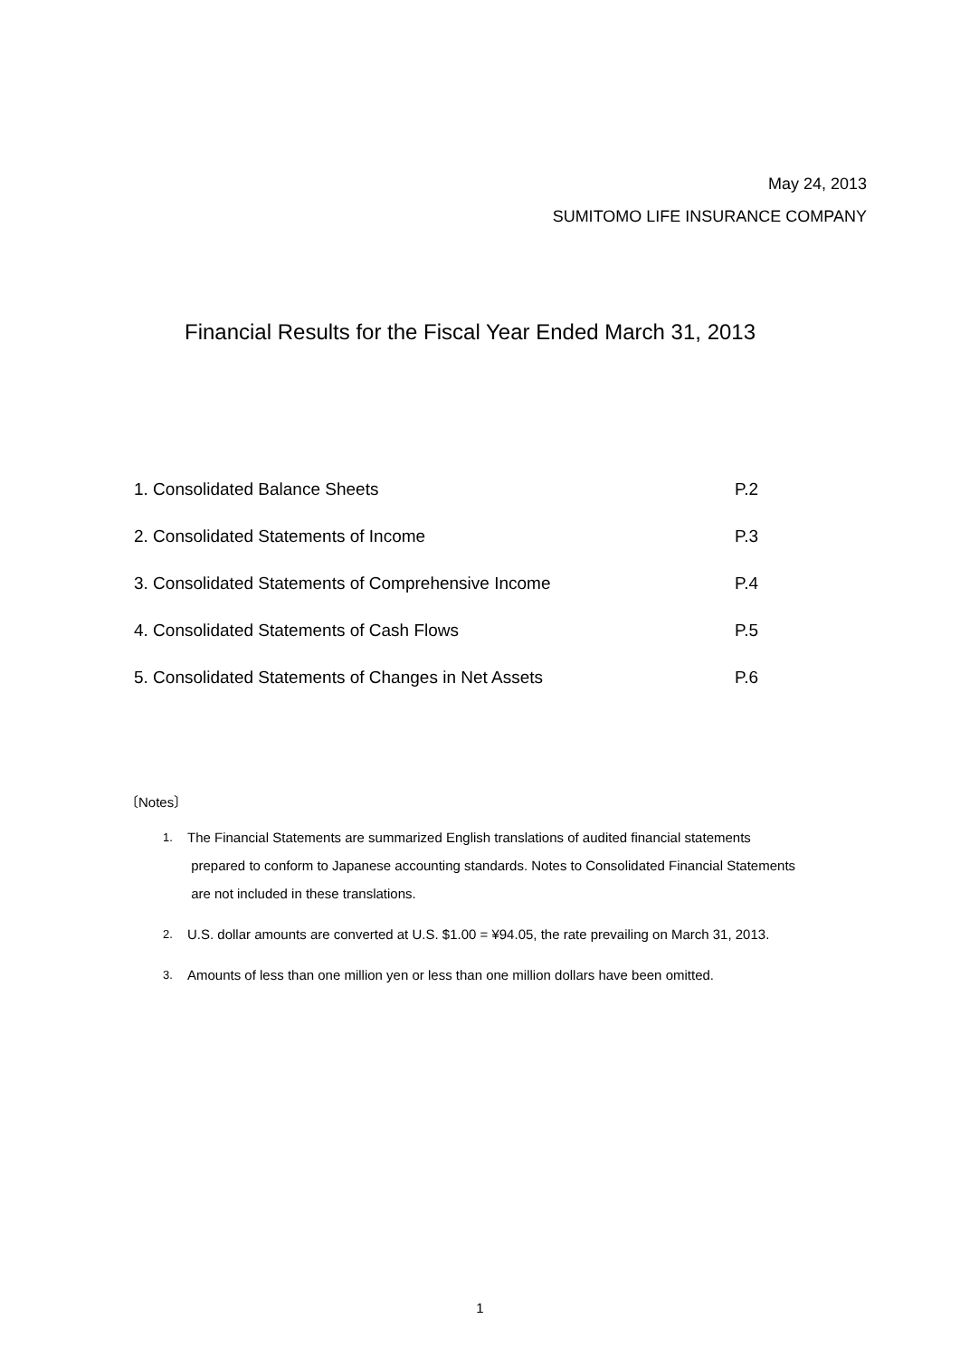May 24, 2013
SUMITOMO LIFE INSURANCE COMPANY
Financial Results for the Fiscal Year Ended March 31, 2013
1. Consolidated Balance Sheets P.2
2. Consolidated Statements of Income P.3
3. Consolidated Statements of Comprehensive Income P.4
4. Consolidated Statements of Cash Flows P.5
5. Consolidated Statements of Changes in Net Assets P.6
〔Notes〕
1. The Financial Statements are summarized English translations of audited financial statements
prepared to conform to Japanese accounting standards. Notes to Consolidated Financial Statements
are not included in these translations.
2. U.S. dollar amounts are converted at U.S. $1.00 = ¥94.05, the rate prevailing on March 31, 2013.
3. Amounts of less than one million yen or less than one million dollars have been omitted.
1